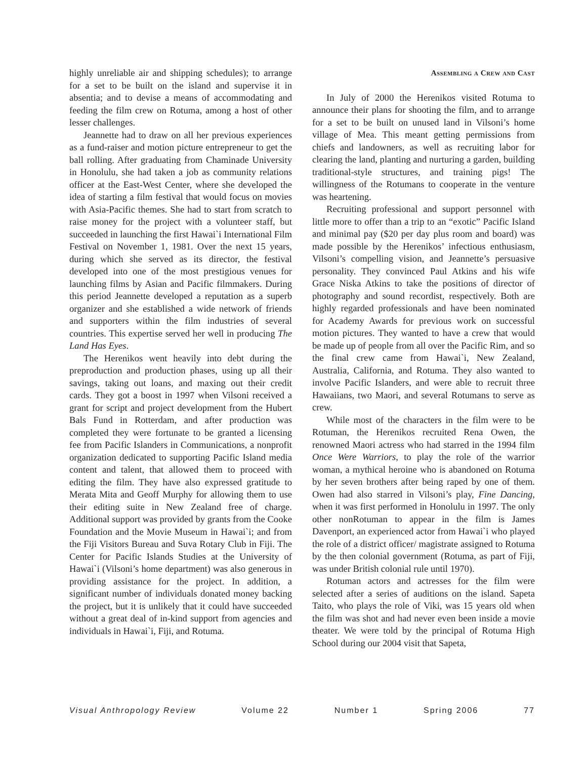highly unreliable air and shipping schedules); to arrange for a set to be built on the island and supervise it in absentia; and to devise a means of accommodating and feeding the film crew on Rotuma, among a host of other lesser challenges.
Jeannette had to draw on all her previous experiences as a fund-raiser and motion picture entrepreneur to get the ball rolling. After graduating from Chaminade University in Honolulu, she had taken a job as community relations officer at the East-West Center, where she developed the idea of starting a film festival that would focus on movies with Asia-Pacific themes. She had to start from scratch to raise money for the project with a volunteer staff, but succeeded in launching the first Hawai`i International Film Festival on November 1, 1981. Over the next 15 years, during which she served as its director, the festival developed into one of the most prestigious venues for launching films by Asian and Pacific filmmakers. During this period Jeannette developed a reputation as a superb organizer and she established a wide network of friends and supporters within the film industries of several countries. This expertise served her well in producing The Land Has Eyes.
The Herenikos went heavily into debt during the preproduction and production phases, using up all their savings, taking out loans, and maxing out their credit cards. They got a boost in 1997 when Vilsoni received a grant for script and project development from the Hubert Bals Fund in Rotterdam, and after production was completed they were fortunate to be granted a licensing fee from Pacific Islanders in Communications, a nonprofit organization dedicated to supporting Pacific Island media content and talent, that allowed them to proceed with editing the film. They have also expressed gratitude to Merata Mita and Geoff Murphy for allowing them to use their editing suite in New Zealand free of charge. Additional support was provided by grants from the Cooke Foundation and the Movie Museum in Hawai`i; and from the Fiji Visitors Bureau and Suva Rotary Club in Fiji. The Center for Pacific Islands Studies at the University of Hawai`i (Vilsoni’s home department) was also generous in providing assistance for the project. In addition, a significant number of individuals donated money backing the project, but it is unlikely that it could have succeeded without a great deal of in-kind support from agencies and individuals in Hawai`i, Fiji, and Rotuma.
Assembling a Crew and Cast
In July of 2000 the Herenikos visited Rotuma to announce their plans for shooting the film, and to arrange for a set to be built on unused land in Vilsoni’s home village of Mea. This meant getting permissions from chiefs and landowners, as well as recruiting labor for clearing the land, planting and nurturing a garden, building traditional-style structures, and training pigs! The willingness of the Rotumans to cooperate in the venture was heartening.
Recruiting professional and support personnel with little more to offer than a trip to an “exotic” Pacific Island and minimal pay ($20 per day plus room and board) was made possible by the Herenikos’ infectious enthusiasm, Vilsoni’s compelling vision, and Jeannette’s persuasive personality. They convinced Paul Atkins and his wife Grace Niska Atkins to take the positions of director of photography and sound recordist, respectively. Both are highly regarded professionals and have been nominated for Academy Awards for previous work on successful motion pictures. They wanted to have a crew that would be made up of people from all over the Pacific Rim, and so the final crew came from Hawai`i, New Zealand, Australia, California, and Rotuma. They also wanted to involve Pacific Islanders, and were able to recruit three Hawaiians, two Maori, and several Rotumans to serve as crew.
While most of the characters in the film were to be Rotuman, the Herenikos recruited Rena Owen, the renowned Maori actress who had starred in the 1994 film Once Were Warriors, to play the role of the warrior woman, a mythical heroine who is abandoned on Rotuma by her seven brothers after being raped by one of them. Owen had also starred in Vilsoni’s play, Fine Dancing, when it was first performed in Honolulu in 1997. The only other nonRotuman to appear in the film is James Davenport, an experienced actor from Hawai`i who played the role of a district officer/ magistrate assigned to Rotuma by the then colonial government (Rotuma, as part of Fiji, was under British colonial rule until 1970).
Rotuman actors and actresses for the film were selected after a series of auditions on the island. Sapeta Taito, who plays the role of Viki, was 15 years old when the film was shot and had never even been inside a movie theater. We were told by the principal of Rotuma High School during our 2004 visit that Sapeta,
Visual Anthropology Review Volume 22 Number 1 Spring 2006 77